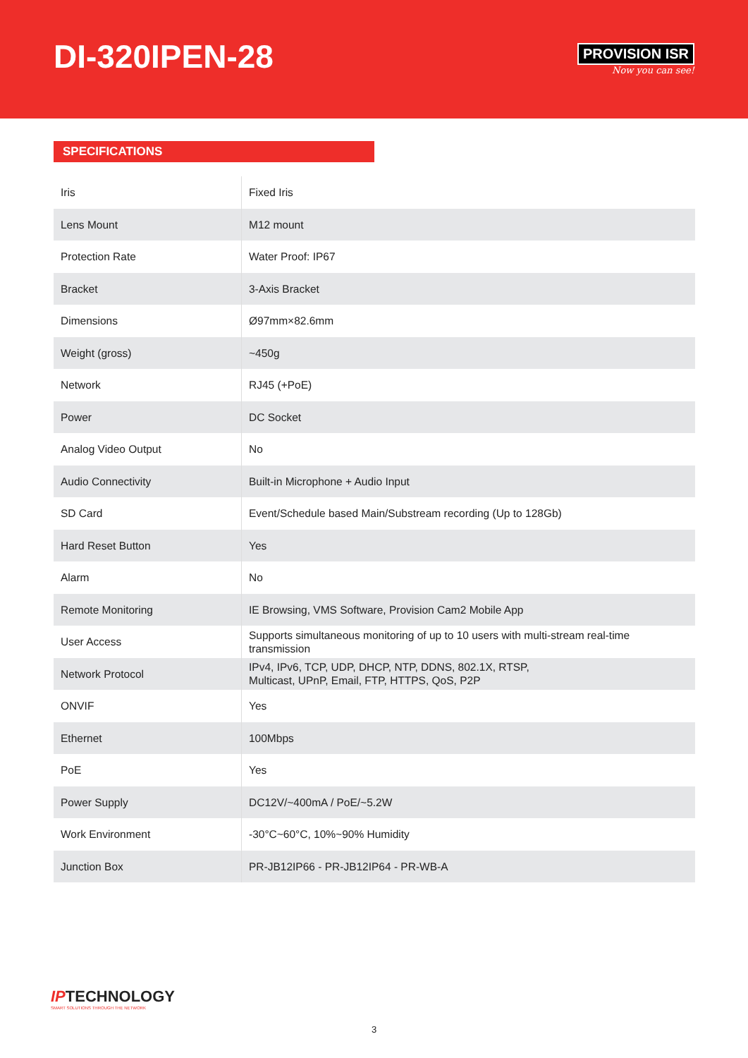DI-320IPEN-28
PROVISION ISR
Now you can see!
SPECIFICATIONS
| Iris | Fixed Iris |
| Lens Mount | M12 mount |
| Protection Rate | Water Proof: IP67 |
| Bracket | 3-Axis Bracket |
| Dimensions | Ø97mm×82.6mm |
| Weight (gross) | ~450g |
| Network | RJ45 (+PoE) |
| Power | DC Socket |
| Analog Video Output | No |
| Audio Connectivity | Built-in Microphone + Audio Input |
| SD Card | Event/Schedule based Main/Substream recording (Up to 128Gb) |
| Hard Reset Button | Yes |
| Alarm | No |
| Remote Monitoring | IE Browsing, VMS Software, Provision Cam2 Mobile App |
| User Access | Supports simultaneous monitoring of up to 10 users with multi-stream real-time transmission |
| Network Protocol | IPv4, IPv6, TCP, UDP, DHCP, NTP, DDNS, 802.1X, RTSP, Multicast, UPnP, Email, FTP, HTTPS, QoS, P2P |
| ONVIF | Yes |
| Ethernet | 100Mbps |
| PoE | Yes |
| Power Supply | DC12V/~400mA / PoE/~5.2W |
| Work Environment | -30°C~60°C, 10%~90% Humidity |
| Junction Box | PR-JB12IP66 - PR-JB12IP64 - PR-WB-A |
IPTECHNOLOGY
SMART SOLUTIONS THROUGH THE NETWORK
3